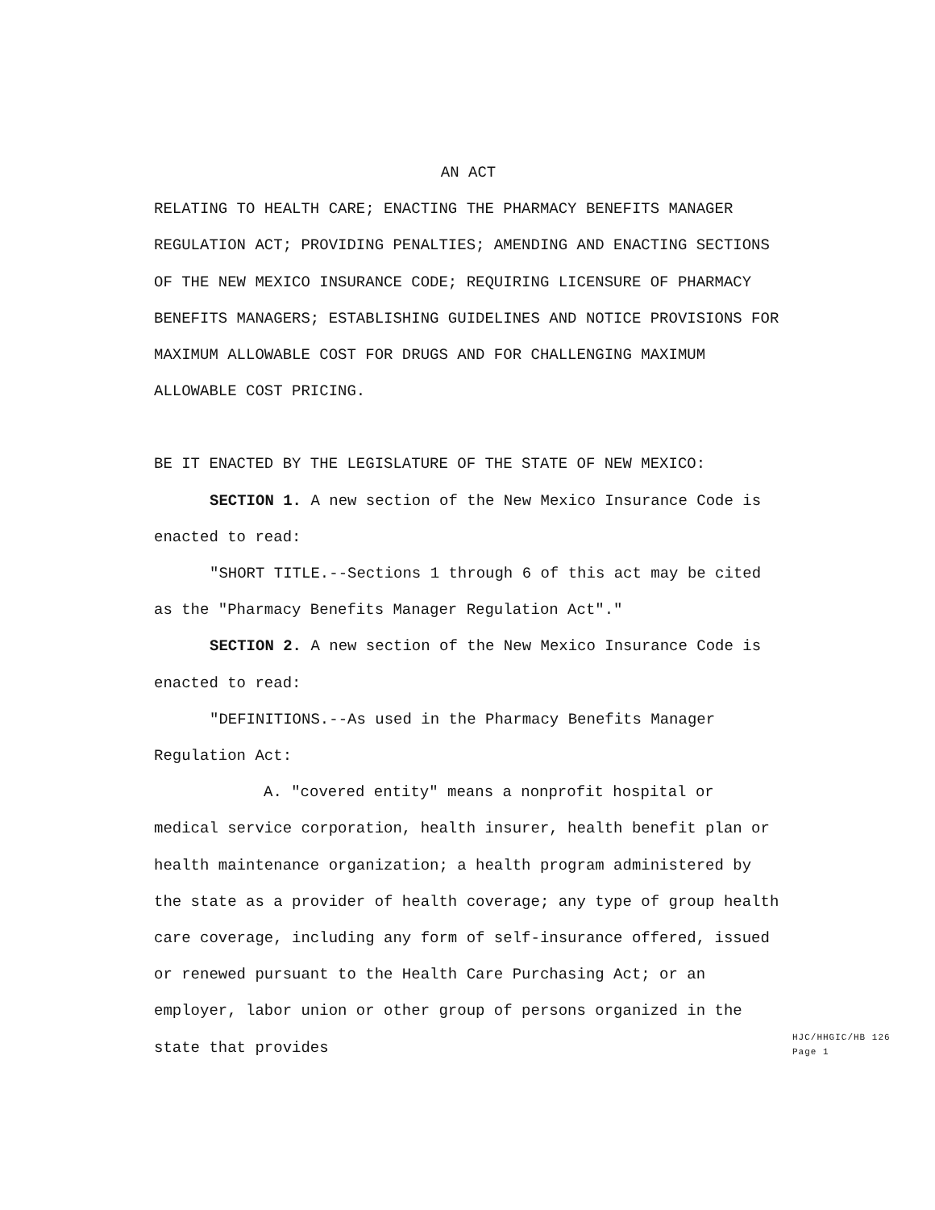AN ACT
RELATING TO HEALTH CARE; ENACTING THE PHARMACY BENEFITS MANAGER REGULATION ACT; PROVIDING PENALTIES; AMENDING AND ENACTING SECTIONS OF THE NEW MEXICO INSURANCE CODE; REQUIRING LICENSURE OF PHARMACY BENEFITS MANAGERS; ESTABLISHING GUIDELINES AND NOTICE PROVISIONS FOR MAXIMUM ALLOWABLE COST FOR DRUGS AND FOR CHALLENGING MAXIMUM ALLOWABLE COST PRICING.
BE IT ENACTED BY THE LEGISLATURE OF THE STATE OF NEW MEXICO:
SECTION 1. A new section of the New Mexico Insurance Code is enacted to read:
"SHORT TITLE.--Sections 1 through 6 of this act may be cited as the "Pharmacy Benefits Manager Regulation Act"."
SECTION 2. A new section of the New Mexico Insurance Code is enacted to read:
"DEFINITIONS.--As used in the Pharmacy Benefits Manager Regulation Act:
A. "covered entity" means a nonprofit hospital or medical service corporation, health insurer, health benefit plan or health maintenance organization; a health program administered by the state as a provider of health coverage; any type of group health care coverage, including any form of self-insurance offered, issued or renewed pursuant to the Health Care Purchasing Act; or an employer, labor union or other group of persons organized in the state that provides
HJC/HHGIC/HB 126
Page 1